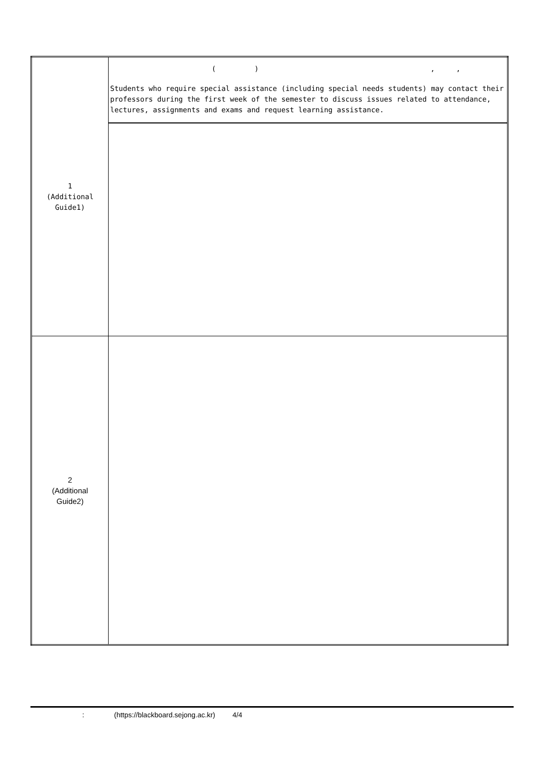| 1 (Additional Guide1) | ( ) , , Students who require special assistance (including special needs students) may contact their professors during the first week of the semester to discuss issues related to attendance, lectures, assignments and exams and request learning assistance. |
| 2 (Additional Guide2) | |
: (https://blackboard.sejong.ac.kr) 4/4